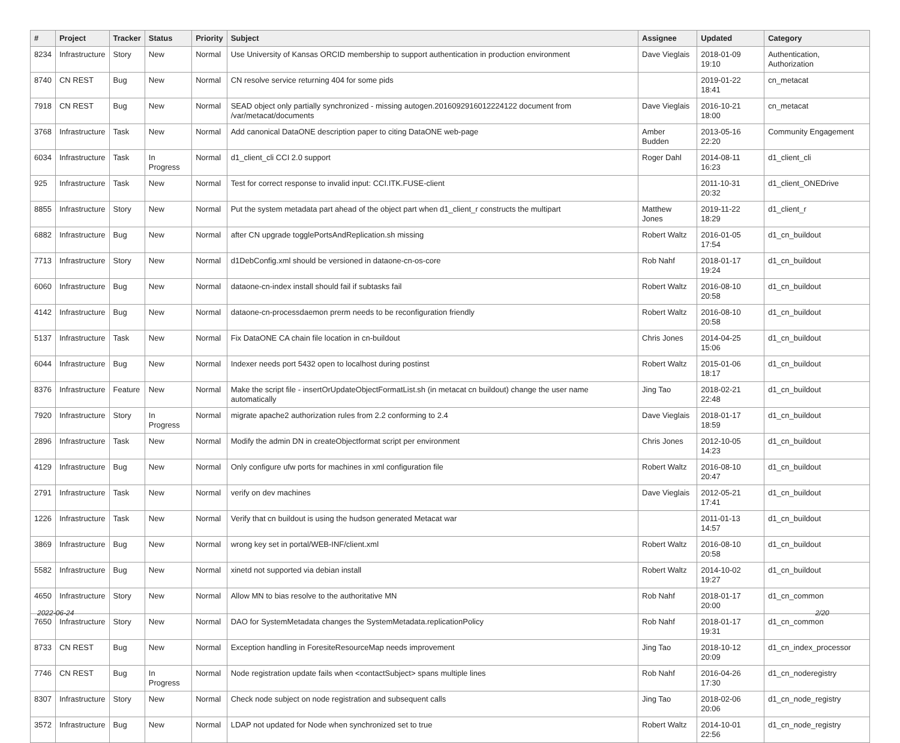| # | Project | Tracker | Status | Priority | Subject | Assignee | Updated | Category |
| --- | --- | --- | --- | --- | --- | --- | --- | --- |
| 8234 | Infrastructure | Story | New | Normal | Use University of Kansas ORCID membership to support authentication in production environment | Dave Vieglais | 2018-01-09 19:10 | Authentication, Authorization |
| 8740 | CN REST | Bug | New | Normal | CN resolve service returning 404 for some pids | | 2019-01-22 18:41 | cn_metacat |
| 7918 | CN REST | Bug | New | Normal | SEAD object only partially synchronized - missing autogen.2016092916012224122 document from /var/metacat/documents | Dave Vieglais | 2016-10-21 18:00 | cn_metacat |
| 3768 | Infrastructure | Task | New | Normal | Add canonical DataONE description paper to citing DataONE web-page | Amber Budden | 2013-05-16 22:20 | Community Engagement |
| 6034 | Infrastructure | Task | In Progress | Normal | d1_client_cli CCI 2.0 support | Roger Dahl | 2014-08-11 16:23 | d1_client_cli |
| 925 | Infrastructure | Task | New | Normal | Test for correct response to invalid input: CCI.ITK.FUSE-client | | 2011-10-31 20:32 | d1_client_ONEDrive |
| 8855 | Infrastructure | Story | New | Normal | Put the system metadata part ahead of the object part when d1_client_r constructs the multipart | Matthew Jones | 2019-11-22 18:29 | d1_client_r |
| 6882 | Infrastructure | Bug | New | Normal | after CN upgrade togglePortsAndReplication.sh missing | Robert Waltz | 2016-01-05 17:54 | d1_cn_buildout |
| 7713 | Infrastructure | Story | New | Normal | d1DebConfig.xml should be versioned in dataone-cn-os-core | Rob Nahf | 2018-01-17 19:24 | d1_cn_buildout |
| 6060 | Infrastructure | Bug | New | Normal | dataone-cn-index install should fail if subtasks fail | Robert Waltz | 2016-08-10 20:58 | d1_cn_buildout |
| 4142 | Infrastructure | Bug | New | Normal | dataone-cn-processdaemon prerm needs to be reconfiguration friendly | Robert Waltz | 2016-08-10 20:58 | d1_cn_buildout |
| 5137 | Infrastructure | Task | New | Normal | Fix DataONE CA chain file location in cn-buildout | Chris Jones | 2014-04-25 15:06 | d1_cn_buildout |
| 6044 | Infrastructure | Bug | New | Normal | Indexer needs port 5432 open to localhost during postinst | Robert Waltz | 2015-01-06 18:17 | d1_cn_buildout |
| 8376 | Infrastructure | Feature | New | Normal | Make the script file - insertOrUpdateObjectFormatList.sh (in metacat cn buildout) change the user name automatically | Jing Tao | 2018-02-21 22:48 | d1_cn_buildout |
| 7920 | Infrastructure | Story | In Progress | Normal | migrate apache2 authorization rules from 2.2 conforming to 2.4 | Dave Vieglais | 2018-01-17 18:59 | d1_cn_buildout |
| 2896 | Infrastructure | Task | New | Normal | Modify the admin DN in createObjectformat script per environment | Chris Jones | 2012-10-05 14:23 | d1_cn_buildout |
| 4129 | Infrastructure | Bug | New | Normal | Only configure ufw ports for machines in xml configuration file | Robert Waltz | 2016-08-10 20:47 | d1_cn_buildout |
| 2791 | Infrastructure | Task | New | Normal | verify on dev machines | Dave Vieglais | 2012-05-21 17:41 | d1_cn_buildout |
| 1226 | Infrastructure | Task | New | Normal | Verify that cn buildout is using the hudson generated Metacat war | | 2011-01-13 14:57 | d1_cn_buildout |
| 3869 | Infrastructure | Bug | New | Normal | wrong key set in portal/WEB-INF/client.xml | Robert Waltz | 2016-08-10 20:58 | d1_cn_buildout |
| 5582 | Infrastructure | Bug | New | Normal | xinetd not supported via debian install | Robert Waltz | 2014-10-02 19:27 | d1_cn_buildout |
| 4650 | Infrastructure | Story | New | Normal | Allow MN to bias resolve to the authoritative MN | Rob Nahf | 2018-01-17 20:00 | d1_cn_common |
| 7650 | Infrastructure | Story | New | Normal | DAO for SystemMetadata changes the SystemMetadata.replicationPolicy | Rob Nahf | 2018-01-17 19:31 | d1_cn_common |
| 8733 | CN REST | Bug | New | Normal | Exception handling in ForesiteResourceMap needs improvement | Jing Tao | 2018-10-12 20:09 | d1_cn_index_processor |
| 7746 | CN REST | Bug | In Progress | Normal | Node registration update fails when <contactSubject> spans multiple lines | Rob Nahf | 2016-04-26 17:30 | d1_cn_noderegistry |
| 8307 | Infrastructure | Story | New | Normal | Check node subject on node registration and subsequent calls | Jing Tao | 2018-02-06 20:06 | d1_cn_node_registry |
| 3572 | Infrastructure | Bug | New | Normal | LDAP not updated for Node when synchronized set to true | Robert Waltz | 2014-10-01 22:56 | d1_cn_node_registry |
2022-06-24 2/20